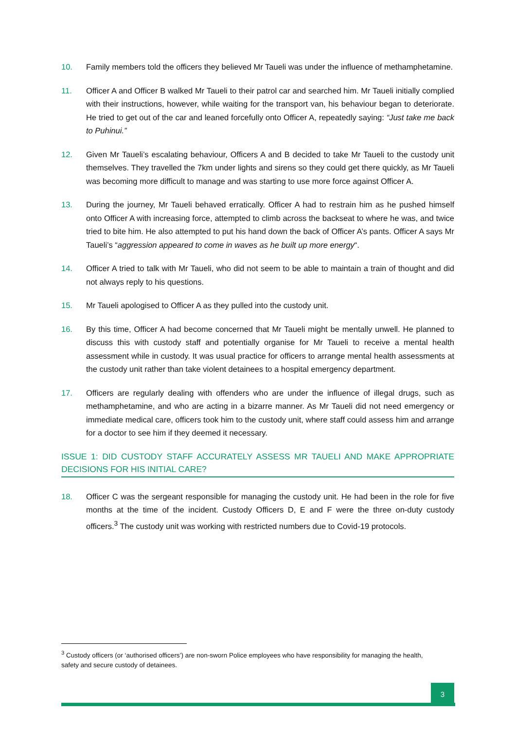10. Family members told the officers they believed Mr Taueli was under the influence of methamphetamine.
11. Officer A and Officer B walked Mr Taueli to their patrol car and searched him. Mr Taueli initially complied with their instructions, however, while waiting for the transport van, his behaviour began to deteriorate. He tried to get out of the car and leaned forcefully onto Officer A, repeatedly saying: “Just take me back to Puhinui.”
12. Given Mr Taueli’s escalating behaviour, Officers A and B decided to take Mr Taueli to the custody unit themselves. They travelled the 7km under lights and sirens so they could get there quickly, as Mr Taueli was becoming more difficult to manage and was starting to use more force against Officer A.
13. During the journey, Mr Taueli behaved erratically. Officer A had to restrain him as he pushed himself onto Officer A with increasing force, attempted to climb across the backseat to where he was, and twice tried to bite him. He also attempted to put his hand down the back of Officer A’s pants. Officer A says Mr Taueli’s “aggression appeared to come in waves as he built up more energy“.
14. Officer A tried to talk with Mr Taueli, who did not seem to be able to maintain a train of thought and did not always reply to his questions.
15. Mr Taueli apologised to Officer A as they pulled into the custody unit.
16. By this time, Officer A had become concerned that Mr Taueli might be mentally unwell. He planned to discuss this with custody staff and potentially organise for Mr Taueli to receive a mental health assessment while in custody. It was usual practice for officers to arrange mental health assessments at the custody unit rather than take violent detainees to a hospital emergency department.
17. Officers are regularly dealing with offenders who are under the influence of illegal drugs, such as methamphetamine, and who are acting in a bizarre manner. As Mr Taueli did not need emergency or immediate medical care, officers took him to the custody unit, where staff could assess him and arrange for a doctor to see him if they deemed it necessary.
ISSUE 1: DID CUSTODY STAFF ACCURATELY ASSESS MR TAUELI AND MAKE APPROPRIATE DECISIONS FOR HIS INITIAL CARE?
18. Officer C was the sergeant responsible for managing the custody unit. He had been in the role for five months at the time of the incident. Custody Officers D, E and F were the three on-duty custody officers.<sup>3</sup> The custody unit was working with restricted numbers due to Covid-19 protocols.
<sup>3</sup> Custody officers (or ‘authorised officers’) are non-sworn Police employees who have responsibility for managing the health, safety and secure custody of detainees.
3